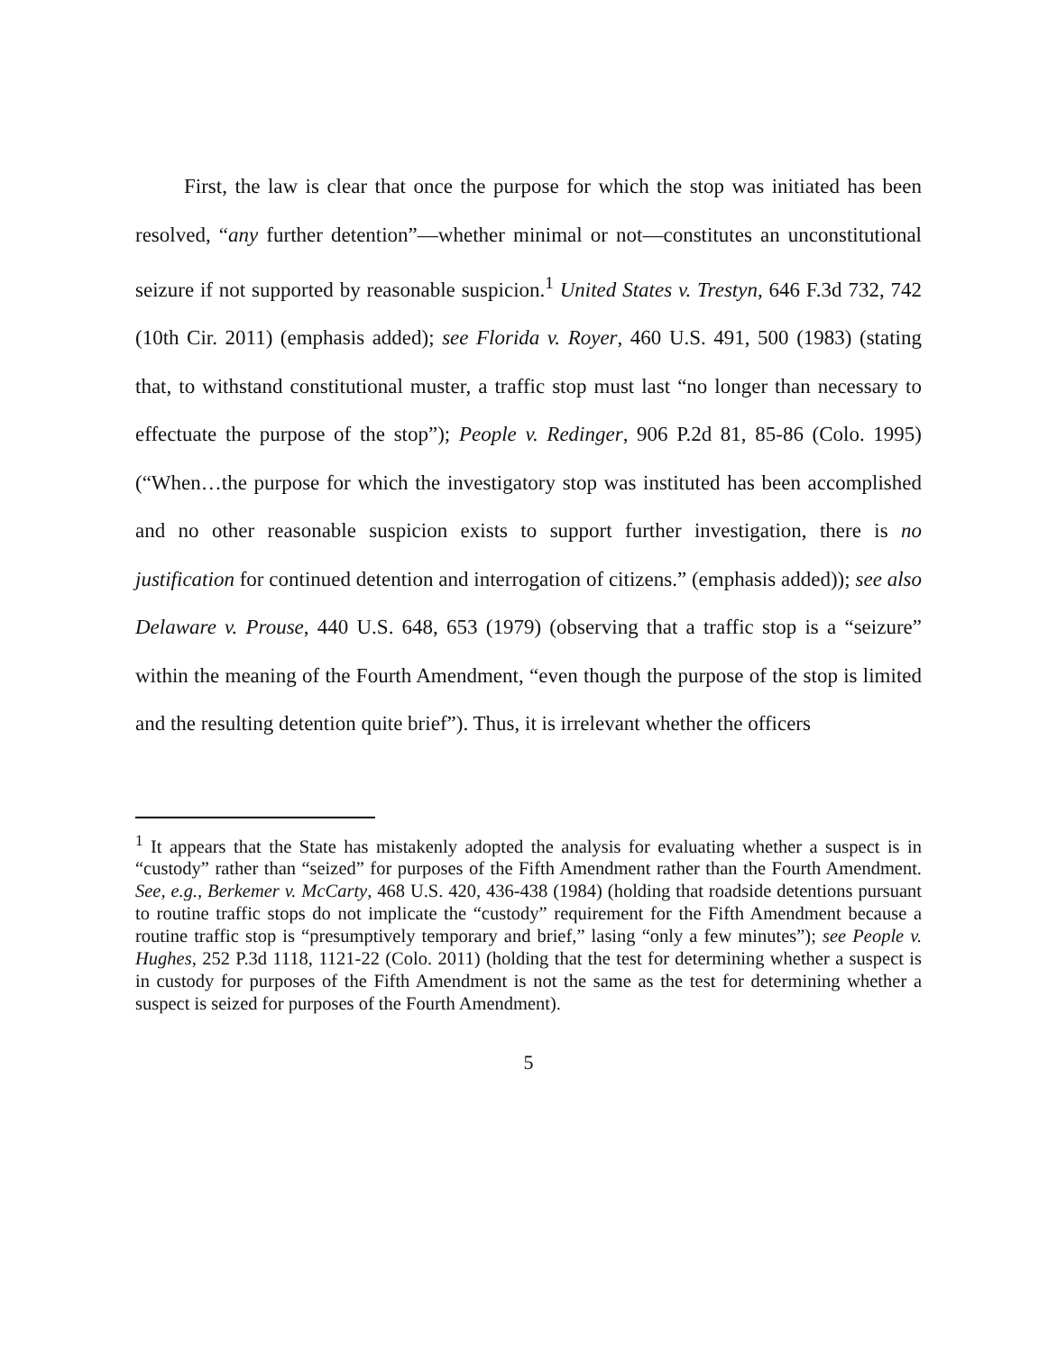First, the law is clear that once the purpose for which the stop was initiated has been resolved, “any further detention”—whether minimal or not—constitutes an unconstitutional seizure if not supported by reasonable suspicion.<sup>1</sup> United States v. Trestyn, 646 F.3d 732, 742 (10th Cir. 2011) (emphasis added); see Florida v. Royer, 460 U.S. 491, 500 (1983) (stating that, to withstand constitutional muster, a traffic stop must last “no longer than necessary to effectuate the purpose of the stop”); People v. Redinger, 906 P.2d 81, 85-86 (Colo. 1995) (“When…the purpose for which the investigatory stop was instituted has been accomplished and no other reasonable suspicion exists to support further investigation, there is no justification for continued detention and interrogation of citizens.” (emphasis added)); see also Delaware v. Prouse, 440 U.S. 648, 653 (1979) (observing that a traffic stop is a “seizure” within the meaning of the Fourth Amendment, “even though the purpose of the stop is limited and the resulting detention quite brief”). Thus, it is irrelevant whether the officers
<sup>1</sup> It appears that the State has mistakenly adopted the analysis for evaluating whether a suspect is in “custody” rather than “seized” for purposes of the Fifth Amendment rather than the Fourth Amendment. See, e.g., Berkemer v. McCarty, 468 U.S. 420, 436-438 (1984) (holding that roadside detentions pursuant to routine traffic stops do not implicate the “custody” requirement for the Fifth Amendment because a routine traffic stop is “presumptively temporary and brief,” lasing “only a few minutes”); see People v. Hughes, 252 P.3d 1118, 1121-22 (Colo. 2011) (holding that the test for determining whether a suspect is in custody for purposes of the Fifth Amendment is not the same as the test for determining whether a suspect is seized for purposes of the Fourth Amendment).
5